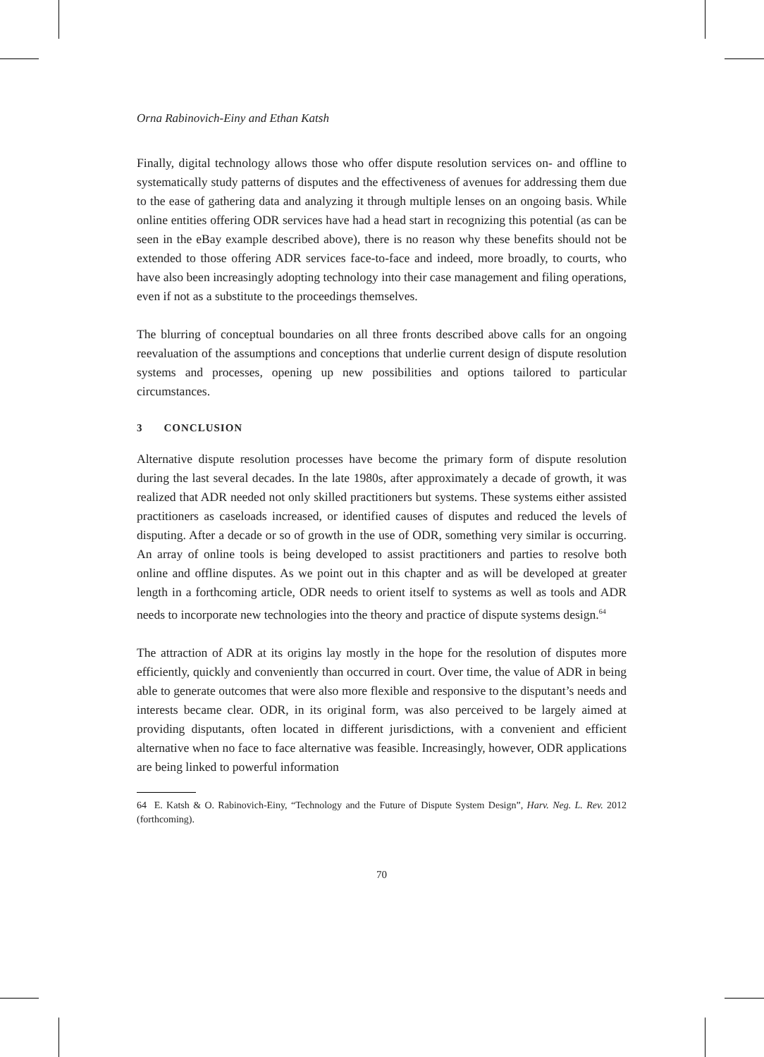Orna Rabinovich-Einy and Ethan Katsh
Finally, digital technology allows those who offer dispute resolution services on- and offline to systematically study patterns of disputes and the effectiveness of avenues for addressing them due to the ease of gathering data and analyzing it through multiple lenses on an ongoing basis. While online entities offering ODR services have had a head start in recognizing this potential (as can be seen in the eBay example described above), there is no reason why these benefits should not be extended to those offering ADR services face-to-face and indeed, more broadly, to courts, who have also been increasingly adopting technology into their case management and filing operations, even if not as a substitute to the proceedings themselves.
The blurring of conceptual boundaries on all three fronts described above calls for an ongoing reevaluation of the assumptions and conceptions that underlie current design of dispute resolution systems and processes, opening up new possibilities and options tailored to particular circumstances.
3 CONCLUSION
Alternative dispute resolution processes have become the primary form of dispute resolution during the last several decades. In the late 1980s, after approximately a decade of growth, it was realized that ADR needed not only skilled practitioners but systems. These systems either assisted practitioners as caseloads increased, or identified causes of disputes and reduced the levels of disputing. After a decade or so of growth in the use of ODR, something very similar is occurring. An array of online tools is being developed to assist practitioners and parties to resolve both online and offline disputes. As we point out in this chapter and as will be developed at greater length in a forthcoming article, ODR needs to orient itself to systems as well as tools and ADR needs to incorporate new technologies into the theory and practice of dispute systems design.<sup>64</sup>
The attraction of ADR at its origins lay mostly in the hope for the resolution of disputes more efficiently, quickly and conveniently than occurred in court. Over time, the value of ADR in being able to generate outcomes that were also more flexible and responsive to the disputant’s needs and interests became clear. ODR, in its original form, was also perceived to be largely aimed at providing disputants, often located in different jurisdictions, with a convenient and efficient alternative when no face to face alternative was feasible. Increasingly, however, ODR applications are being linked to powerful information
64 E. Katsh & O. Rabinovich-Einy, “Technology and the Future of Dispute System Design”, Harv. Neg. L. Rev. 2012 (forthcoming).
70